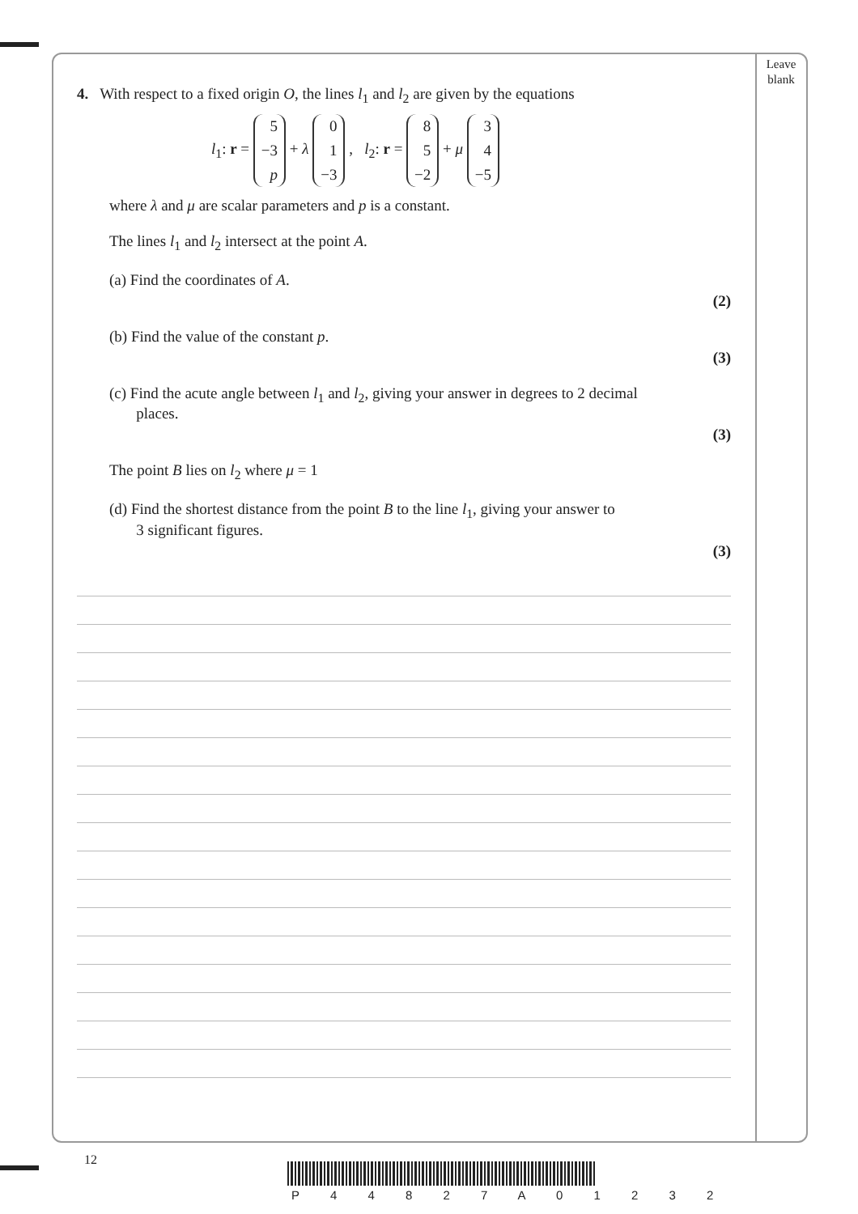Leave
blank
4. With respect to a fixed origin O, the lines l<sub>1</sub> and l<sub>2</sub> are given by the equations
l<sub>1</sub>: r = 5
−3
p + λ 0
1
−3 , l<sub>2</sub>: r = 8
5
−2 + μ 3
4
−5
where λ and μ are scalar parameters and p is a constant.
The lines l<sub>1</sub> and l<sub>2</sub> intersect at the point A.
(a) Find the coordinates of A.
(2)
(b) Find the value of the constant p.
(3)
(c) Find the acute angle between l<sub>1</sub> and l<sub>2</sub>, giving your answer in degrees to 2 decimal
places.
(3)
The point B lies on l<sub>2</sub> where μ = 1
(d) Find the shortest distance from the point B to the line l<sub>1</sub>, giving your answer to
3 significant figures.
(3)
12
P 4 4 8 2 7 A 0 1 2 3 2